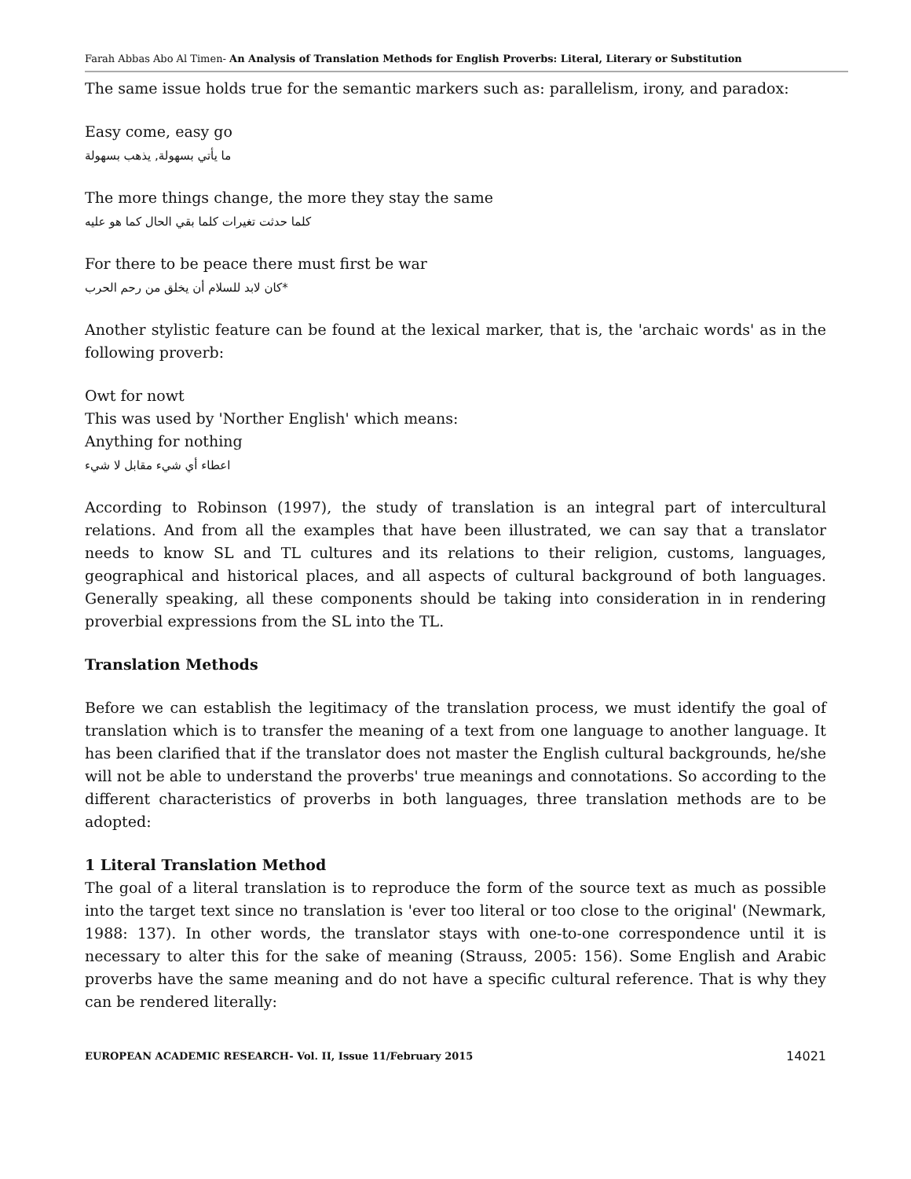Farah Abbas Abo Al Timen- An Analysis of Translation Methods for English Proverbs: Literal, Literary or Substitution
The same issue holds true for the semantic markers such as: parallelism, irony, and paradox:
Easy come, easy go
ما يأتي بسهولة, يذهب بسهولة
The more things change, the more they stay the same
كلما حدثت تغيرات كلما بقي الحال كما هو عليه
For there to be peace there must first be war
كان لابد للسلام أن يخلق من رحم الحرب*
Another stylistic feature can be found at the lexical marker, that is, the 'archaic words' as in the following proverb:
Owt for nowt
This was used by 'Norther English' which means:
Anything for nothing
اعطاء أي شيء مقابل لا شيء
According to Robinson (1997), the study of translation is an integral part of intercultural relations. And from all the examples that have been illustrated, we can say that a translator needs to know SL and TL cultures and its relations to their religion, customs, languages, geographical and historical places, and all aspects of cultural background of both languages. Generally speaking, all these components should be taking into consideration in in rendering proverbial expressions from the SL into the TL.
Translation Methods
Before we can establish the legitimacy of the translation process, we must identify the goal of translation which is to transfer the meaning of a text from one language to another language. It has been clarified that if the translator does not master the English cultural backgrounds, he/she will not be able to understand the proverbs' true meanings and connotations. So according to the different characteristics of proverbs in both languages, three translation methods are to be adopted:
1 Literal Translation Method
The goal of a literal translation is to reproduce the form of the source text as much as possible into the target text since no translation is 'ever too literal or too close to the original' (Newmark, 1988: 137). In other words, the translator stays with one-to-one correspondence until it is necessary to alter this for the sake of meaning (Strauss, 2005: 156). Some English and Arabic proverbs have the same meaning and do not have a specific cultural reference. That is why they can be rendered literally:
EUROPEAN ACADEMIC RESEARCH- Vol. II, Issue 11/February 2015 14021